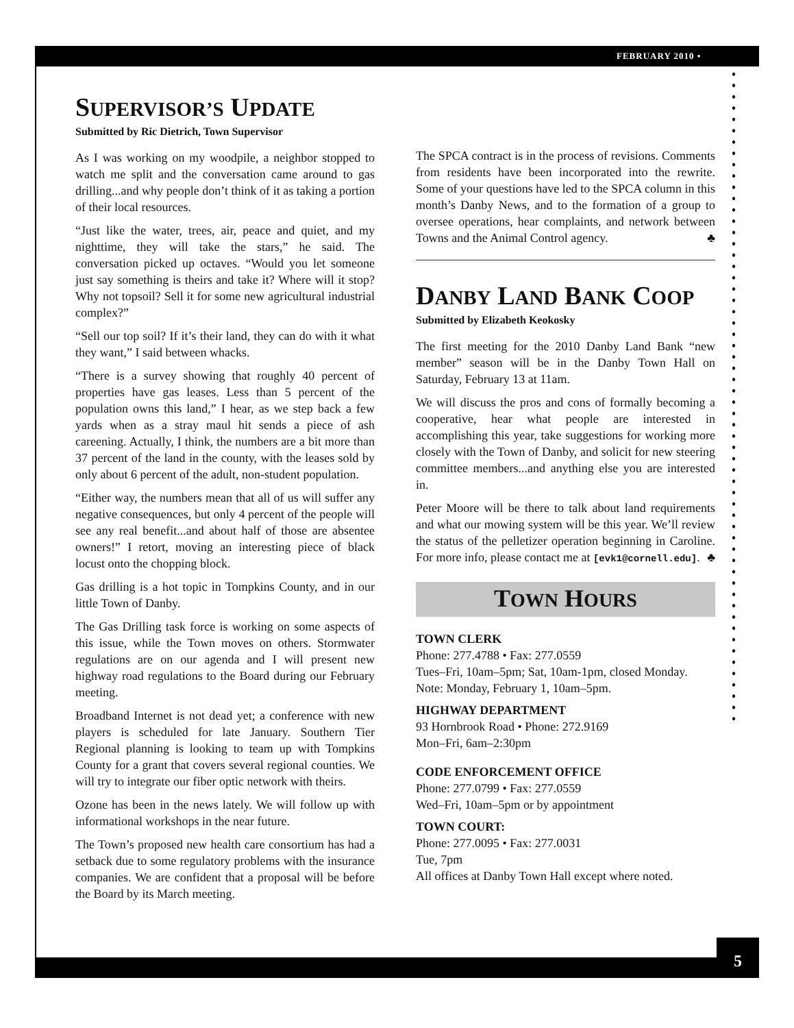FEBRUARY 2010 •
5
SUPERVISOR’S UPDATE
Submitted by Ric Dietrich, Town Supervisor
As I was working on my woodpile, a neighbor stopped to watch me split and the conversation came around to gas drilling...and why people don’t think of it as taking a portion of their local resources.
“Just like the water, trees, air, peace and quiet, and my nighttime, they will take the stars,” he said. The conversation picked up octaves. “Would you let someone just say something is theirs and take it? Where will it stop? Why not topsoil? Sell it for some new agricultural industrial complex?”
“Sell our top soil? If it’s their land, they can do with it what they want,” I said between whacks.
“There is a survey showing that roughly 40 percent of properties have gas leases. Less than 5 percent of the population owns this land,” I hear, as we step back a few yards when as a stray maul hit sends a piece of ash careening. Actually, I think, the numbers are a bit more than 37 percent of the land in the county, with the leases sold by only about 6 percent of the adult, non-student population.
“Either way, the numbers mean that all of us will suffer any negative consequences, but only 4 percent of the people will see any real benefit...and about half of those are absentee owners!” I retort, moving an interesting piece of black locust onto the chopping block.
Gas drilling is a hot topic in Tompkins County, and in our little Town of Danby.
The Gas Drilling task force is working on some aspects of this issue, while the Town moves on others. Stormwater regulations are on our agenda and I will present new highway road regulations to the Board during our February meeting.
Broadband Internet is not dead yet; a conference with new players is scheduled for late January. Southern Tier Regional planning is looking to team up with Tompkins County for a grant that covers several regional counties. We will try to integrate our fiber optic network with theirs.
Ozone has been in the news lately. We will follow up with informational workshops in the near future.
The Town’s proposed new health care consortium has had a setback due to some regulatory problems with the insurance companies. We are confident that a proposal will be before the Board by its March meeting.
The SPCA contract is in the process of revisions. Comments from residents have been incorporated into the rewrite. Some of your questions have led to the SPCA column in this month’s Danby News, and to the formation of a group to oversee operations, hear complaints, and network between Towns and the Animal Control agency. ♣
DANBY LAND BANK COOP
Submitted by Elizabeth Keokosky
The first meeting for the 2010 Danby Land Bank “new member” season will be in the Danby Town Hall on Saturday, February 13 at 11am.
We will discuss the pros and cons of formally becoming a cooperative, hear what people are interested in accomplishing this year, take suggestions for working more closely with the Town of Danby, and solicit for new steering committee members...and anything else you are interested in.
Peter Moore will be there to talk about land requirements and what our mowing system will be this year. We’ll review the status of the pelletizer operation beginning in Caroline. For more info, please contact me at [evk1@cornell.edu]. ♣
TOWN HOURS
TOWN CLERK
Phone: 277.4788 • Fax: 277.0559
Tues–Fri, 10am–5pm; Sat, 10am-1pm, closed Monday.
Note: Monday, February 1, 10am–5pm.
HIGHWAY DEPARTMENT
93 Hornbrook Road • Phone: 272.9169
Mon–Fri, 6am–2:30pm
CODE ENFORCEMENT OFFICE
Phone: 277.0799 • Fax: 277.0559
Wed–Fri, 10am–5pm or by appointment
TOWN COURT:
Phone: 277.0095 • Fax: 277.0031
Tue, 7pm
All offices at Danby Town Hall except where noted.